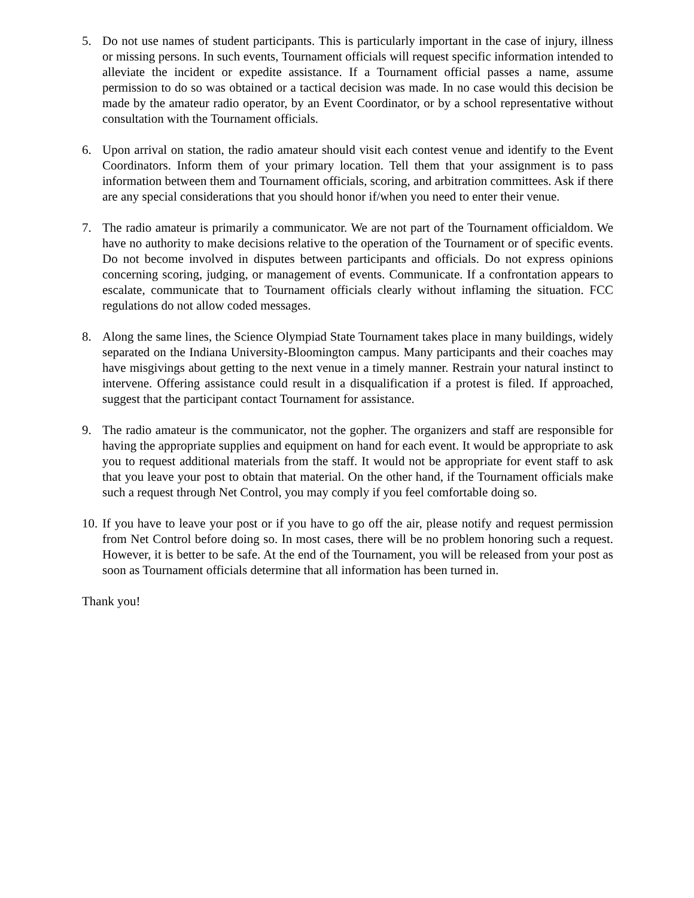5. Do not use names of student participants. This is particularly important in the case of injury, illness or missing persons. In such events, Tournament officials will request specific information intended to alleviate the incident or expedite assistance. If a Tournament official passes a name, assume permission to do so was obtained or a tactical decision was made. In no case would this decision be made by the amateur radio operator, by an Event Coordinator, or by a school representative without consultation with the Tournament officials.
6. Upon arrival on station, the radio amateur should visit each contest venue and identify to the Event Coordinators. Inform them of your primary location. Tell them that your assignment is to pass information between them and Tournament officials, scoring, and arbitration committees. Ask if there are any special considerations that you should honor if/when you need to enter their venue.
7. The radio amateur is primarily a communicator. We are not part of the Tournament officialdom. We have no authority to make decisions relative to the operation of the Tournament or of specific events. Do not become involved in disputes between participants and officials. Do not express opinions concerning scoring, judging, or management of events. Communicate. If a confrontation appears to escalate, communicate that to Tournament officials clearly without inflaming the situation. FCC regulations do not allow coded messages.
8. Along the same lines, the Science Olympiad State Tournament takes place in many buildings, widely separated on the Indiana University-Bloomington campus. Many participants and their coaches may have misgivings about getting to the next venue in a timely manner. Restrain your natural instinct to intervene. Offering assistance could result in a disqualification if a protest is filed. If approached, suggest that the participant contact Tournament for assistance.
9. The radio amateur is the communicator, not the gopher. The organizers and staff are responsible for having the appropriate supplies and equipment on hand for each event. It would be appropriate to ask you to request additional materials from the staff. It would not be appropriate for event staff to ask that you leave your post to obtain that material. On the other hand, if the Tournament officials make such a request through Net Control, you may comply if you feel comfortable doing so.
10.
If you have to leave your post or if you have to go off the air, please notify and request permission from Net Control before doing so. In most cases, there will be no problem honoring such a request. However, it is better to be safe. At the end of the Tournament, you will be released from your post as soon as Tournament officials determine that all information has been turned in.
Thank you!